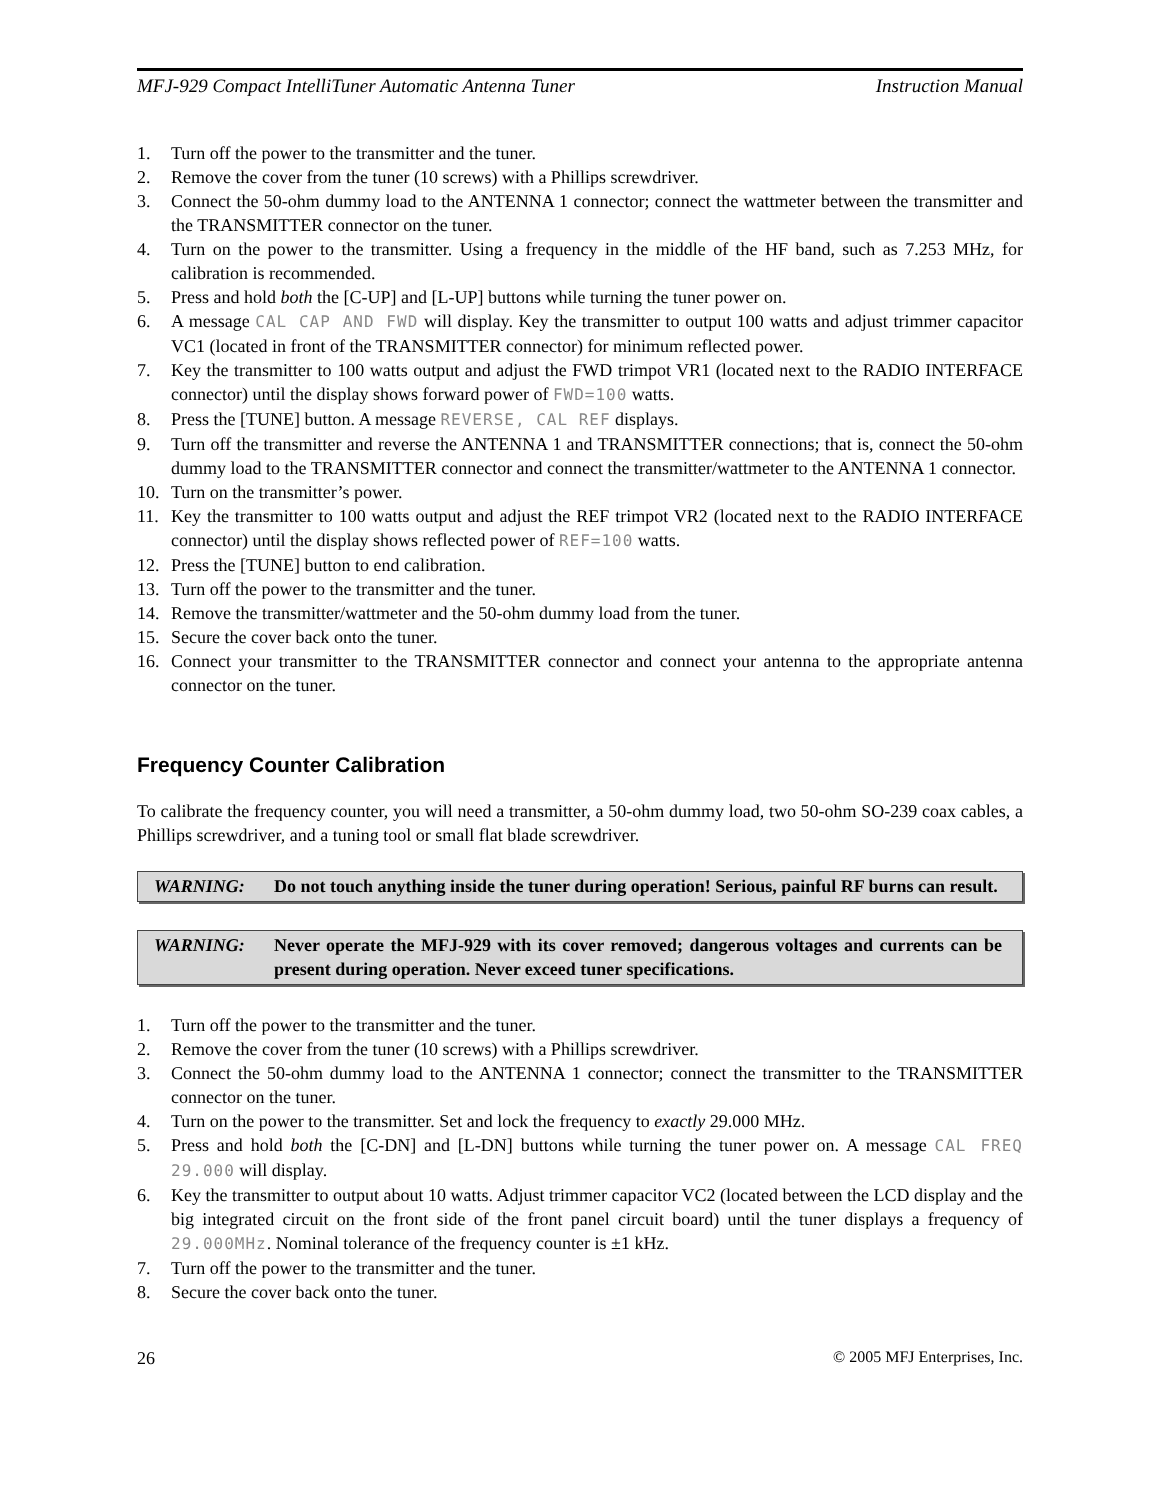MFJ-929 Compact IntelliTuner Automatic Antenna Tuner Instruction Manual
1. Turn off the power to the transmitter and the tuner.
2. Remove the cover from the tuner (10 screws) with a Phillips screwdriver.
3. Connect the 50-ohm dummy load to the ANTENNA 1 connector; connect the wattmeter between the transmitter and the TRANSMITTER connector on the tuner.
4. Turn on the power to the transmitter. Using a frequency in the middle of the HF band, such as 7.253 MHz, for calibration is recommended.
5. Press and hold both the [C-UP] and [L-UP] buttons while turning the tuner power on.
6. A message CAL CAP AND FWD will display. Key the transmitter to output 100 watts and adjust trimmer capacitor VC1 (located in front of the TRANSMITTER connector) for minimum reflected power.
7. Key the transmitter to 100 watts output and adjust the FWD trimpot VR1 (located next to the RADIO INTERFACE connector) until the display shows forward power of FWD=100 watts.
8. Press the [TUNE] button. A message REVERSE, CAL REF displays.
9. Turn off the transmitter and reverse the ANTENNA 1 and TRANSMITTER connections; that is, connect the 50-ohm dummy load to the TRANSMITTER connector and connect the transmitter/wattmeter to the ANTENNA 1 connector.
10. Turn on the transmitter’s power.
11. Key the transmitter to 100 watts output and adjust the REF trimpot VR2 (located next to the RADIO INTERFACE connector) until the display shows reflected power of REF=100 watts.
12. Press the [TUNE] button to end calibration.
13. Turn off the power to the transmitter and the tuner.
14. Remove the transmitter/wattmeter and the 50-ohm dummy load from the tuner.
15. Secure the cover back onto the tuner.
16. Connect your transmitter to the TRANSMITTER connector and connect your antenna to the appropriate antenna connector on the tuner.
Frequency Counter Calibration
To calibrate the frequency counter, you will need a transmitter, a 50-ohm dummy load, two 50-ohm SO-239 coax cables, a Phillips screwdriver, and a tuning tool or small flat blade screwdriver.
WARNING: Do not touch anything inside the tuner during operation! Serious, painful RF burns can result.
WARNING: Never operate the MFJ-929 with its cover removed; dangerous voltages and currents can be present during operation. Never exceed tuner specifications.
1. Turn off the power to the transmitter and the tuner.
2. Remove the cover from the tuner (10 screws) with a Phillips screwdriver.
3. Connect the 50-ohm dummy load to the ANTENNA 1 connector; connect the transmitter to the TRANSMITTER connector on the tuner.
4. Turn on the power to the transmitter. Set and lock the frequency to exactly 29.000 MHz.
5. Press and hold both the [C-DN] and [L-DN] buttons while turning the tuner power on. A message CAL FREQ 29.000 will display.
6. Key the transmitter to output about 10 watts. Adjust trimmer capacitor VC2 (located between the LCD display and the big integrated circuit on the front side of the front panel circuit board) until the tuner displays a frequency of 29.000MHz. Nominal tolerance of the frequency counter is ±1 kHz.
7. Turn off the power to the transmitter and the tuner.
8. Secure the cover back onto the tuner.
26 © 2005 MFJ Enterprises, Inc.